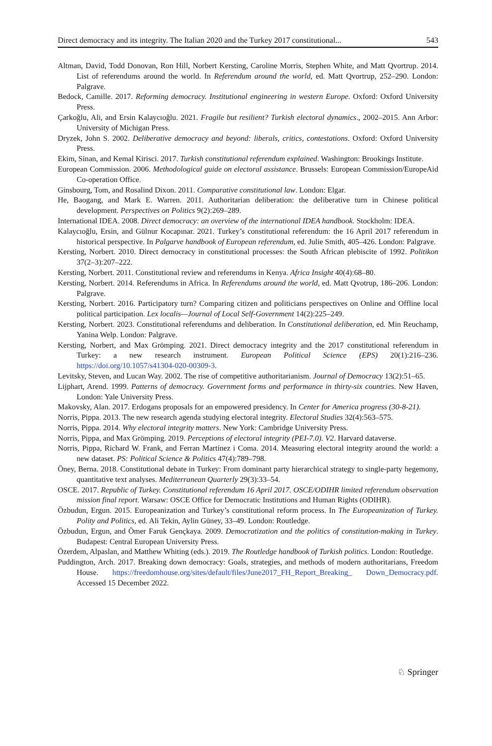Direct democracy and its integrity. The Italian 2020 and the Turkey 2017 constitutional... 543
Altman, David, Todd Donovan, Ron Hill, Norbert Kersting, Caroline Morris, Stephen White, and Matt Qvortrup. 2014. List of referendums around the world. In Referendum around the world, ed. Matt Qvortrup, 252–290. London: Palgrave.
Bedock, Camille. 2017. Reforming democracy. Institutional engineering in western Europe. Oxford: Oxford University Press.
Çarkoğlu, Ali, and Ersin Kalaycıoğlu. 2021. Fragile but resilient? Turkish electoral dynamics., 2002–2015. Ann Arbor: University of Michigan Press.
Dryzek, John S. 2002. Deliberative democracy and beyond: liberals, critics, contestations. Oxford: Oxford University Press.
Ekim, Sinan, and Kemal Kirisci. 2017. Turkish constitutional referendum explained. Washington: Brookings Institute.
European Commission. 2006. Methodological guide on electoral assistance. Brussels: European Commission/EuropeAid Co-operation Office.
Ginsbourg, Tom, and Rosalind Dixon. 2011. Comparative constitutional law. London: Elgar.
He, Baogang, and Mark E. Warren. 2011. Authoritarian deliberation: the deliberative turn in Chinese political development. Perspectives on Politics 9(2):269–289.
International IDEA. 2008. Direct democracy: an overview of the international IDEA handbook. Stockholm: IDEA.
Kalaycıoğlu, Ersin, and Gülnur Kocapınar. 2021. Turkey’s constitutional referendum: the 16 April 2017 referendum in historical perspective. In Palgarve handbook of European referendum, ed. Julie Smith, 405–426. London: Palgrave.
Kersting, Norbert. 2010. Direct democracy in constitutional processes: the South African plebiscite of 1992. Politikon 37(2–3):207–222.
Kersting, Norbert. 2011. Constitutional review and referendums in Kenya. Africa Insight 40(4):68–80.
Kersting, Norbert. 2014. Referendums in Africa. In Referendums around the world, ed. Matt Qvotrup, 186–206. London: Palgrave.
Kersting, Norbert. 2016. Participatory turn? Comparing citizen and politicians perspectives on Online and Offline local political participation. Lex localis—Journal of Local Self-Government 14(2):225–249.
Kersting, Norbert. 2023. Constitutional referendums and deliberation. In Constitutional deliberation, ed. Min Reuchamp, Yanina Welp. London: Palgrave.
Kersting, Norbert, and Max Grömping. 2021. Direct democracy integrity and the 2017 constitutional referendum in Turkey: a new research instrument. European Political Science (EPS) 20(1):216–236. https://doi.org/10.1057/s41304-020-00309-3.
Levitsky, Steven, and Lucan Way. 2002. The rise of competitive authoritarianism. Journal of Democracy 13(2):51–65.
Lijphart, Arend. 1999. Patterns of democracy. Government forms and performance in thirty-six countries. New Haven, London: Yale University Press.
Makovsky, Alan. 2017. Erdogans proposals for an empowered presidency. In Center for America progress (30-8-21).
Norris, Pippa. 2013. The new research agenda studying electoral integrity. Electoral Studies 32(4):563–575.
Norris, Pippa. 2014. Why electoral integrity matters. New York: Cambridge University Press.
Norris, Pippa, and Max Grömping. 2019. Perceptions of electoral integrity (PEI-7.0). V2. Harvard dataverse.
Norris, Pippa, Richard W. Frank, and Ferran Martínez i Coma. 2014. Measuring electoral integrity around the world: a new dataset. PS: Political Science & Politics 47(4):789–798.
Öney, Berna. 2018. Constitutional debate in Turkey: From dominant party hierarchical strategy to single-party hegemony, quantitative text analyses. Mediterranean Quarterly 29(3):33–54.
OSCE. 2017. Republic of Turkey. Constitutional referendum 16 April 2017. OSCE/ODIHR limited referendum observation mission final report. Warsaw: OSCE Office for Democratic Institutions and Human Rights (ODIHR).
Özbudun, Ergun. 2015. Europeanization and Turkey’s constitutional reform process. In The Europeanization of Turkey. Polity and Politics, ed. Ali Tekin, Aylin Güney, 33–49. London: Routledge.
Özbudun, Ergun, and Ömer Faruk Gençkaya. 2009. Democratization and the politics of constitution-making in Turkey. Budapest: Central European University Press.
Özerdem, Alpaslan, and Matthew Whiting (eds.). 2019. The Routledge handbook of Turkish politics. London: Routledge.
Puddington, Arch. 2017. Breaking down democracy: Goals, strategies, and methods of modern authoritarians, Freedom House. https://freedomhouse.org/sites/default/files/June2017_FH_Report_Breaking_ Down_Democracy.pdf. Accessed 15 December 2022.
♘ Springer